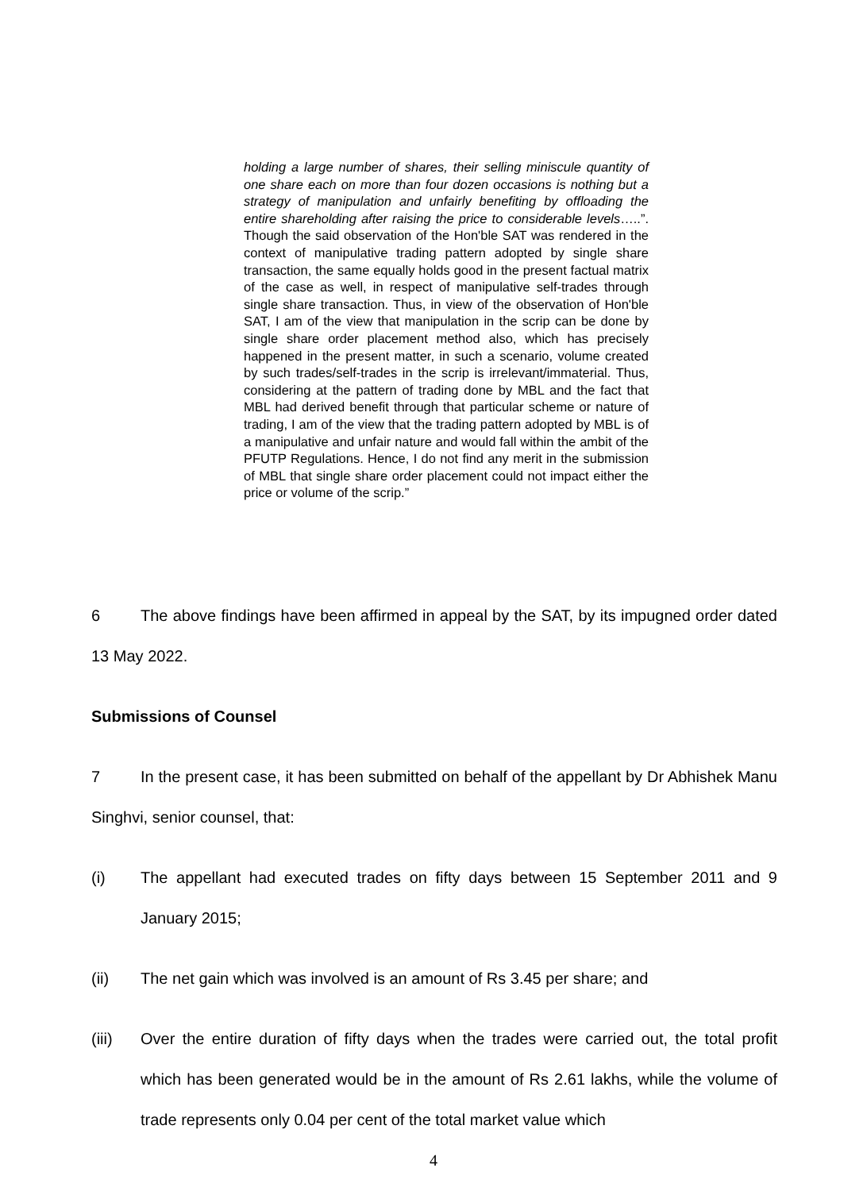holding a large number of shares, their selling miniscule quantity of one share each on more than four dozen occasions is nothing but a strategy of manipulation and unfairly benefiting by offloading the entire shareholding after raising the price to considerable levels…..”. Though the said observation of the Hon'ble SAT was rendered in the context of manipulative trading pattern adopted by single share transaction, the same equally holds good in the present factual matrix of the case as well, in respect of manipulative self-trades through single share transaction. Thus, in view of the observation of Hon'ble SAT, I am of the view that manipulation in the scrip can be done by single share order placement method also, which has precisely happened in the present matter, in such a scenario, volume created by such trades/self-trades in the scrip is irrelevant/immaterial. Thus, considering at the pattern of trading done by MBL and the fact that MBL had derived benefit through that particular scheme or nature of trading, I am of the view that the trading pattern adopted by MBL is of a manipulative and unfair nature and would fall within the ambit of the PFUTP Regulations. Hence, I do not find any merit in the submission of MBL that single share order placement could not impact either the price or volume of the scrip.”
6 The above findings have been affirmed in appeal by the SAT, by its impugned order dated 13 May 2022.
Submissions of Counsel
7 In the present case, it has been submitted on behalf of the appellant by Dr Abhishek Manu Singhvi, senior counsel, that:
(i) The appellant had executed trades on fifty days between 15 September 2011 and 9 January 2015;
(ii) The net gain which was involved is an amount of Rs 3.45 per share; and
(iii) Over the entire duration of fifty days when the trades were carried out, the total profit which has been generated would be in the amount of Rs 2.61 lakhs, while the volume of trade represents only 0.04 per cent of the total market value which
4